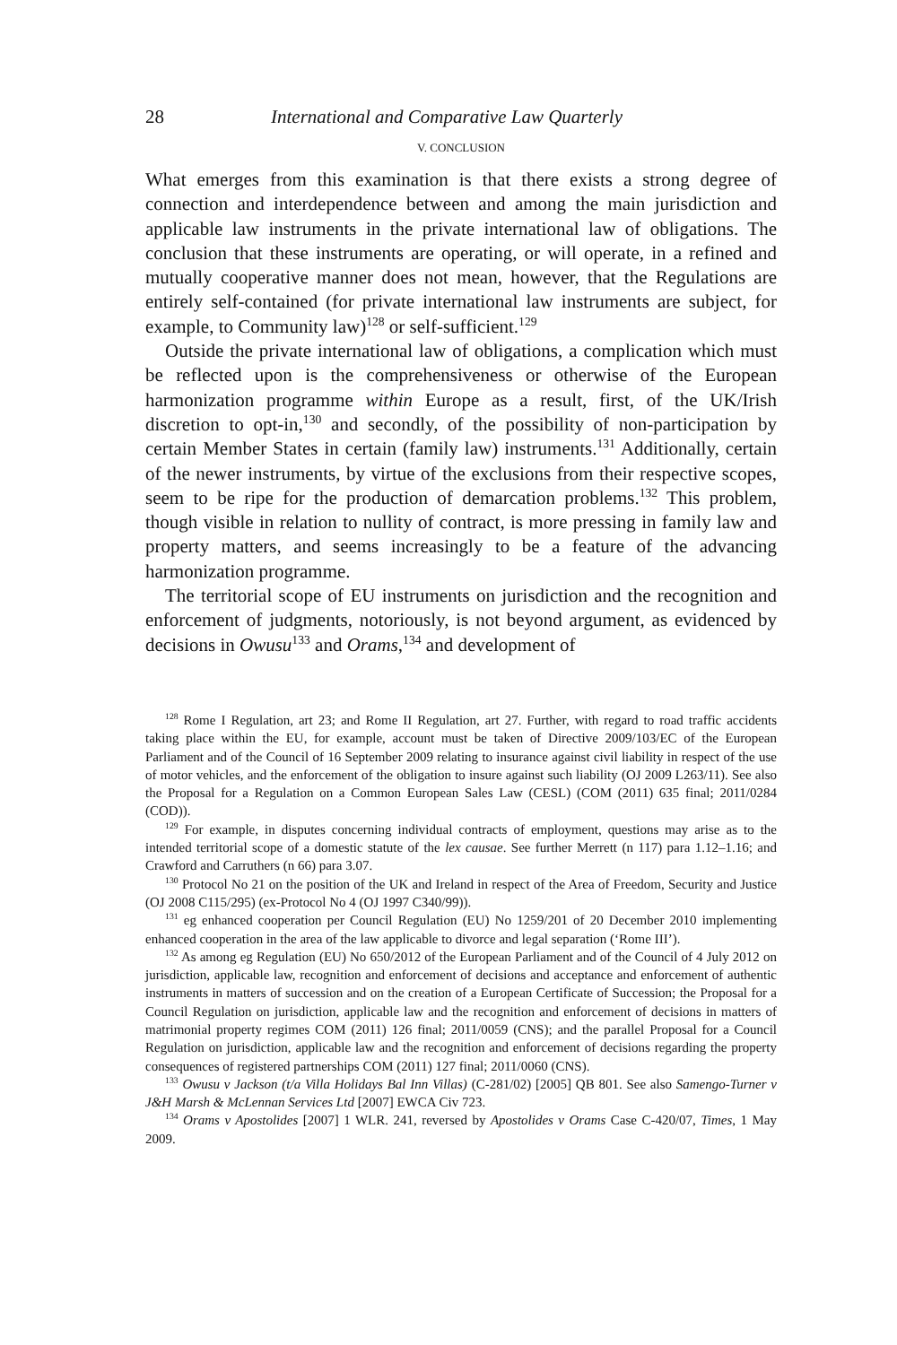28 International and Comparative Law Quarterly
V. CONCLUSION
What emerges from this examination is that there exists a strong degree of connection and interdependence between and among the main jurisdiction and applicable law instruments in the private international law of obligations. The conclusion that these instruments are operating, or will operate, in a refined and mutually cooperative manner does not mean, however, that the Regulations are entirely self-contained (for private international law instruments are subject, for example, to Community law)<sup>128</sup> or self-sufficient.<sup>129</sup>
Outside the private international law of obligations, a complication which must be reflected upon is the comprehensiveness or otherwise of the European harmonization programme within Europe as a result, first, of the UK/Irish discretion to opt-in,<sup>130</sup> and secondly, of the possibility of non-participation by certain Member States in certain (family law) instruments.<sup>131</sup> Additionally, certain of the newer instruments, by virtue of the exclusions from their respective scopes, seem to be ripe for the production of demarcation problems.<sup>132</sup> This problem, though visible in relation to nullity of contract, is more pressing in family law and property matters, and seems increasingly to be a feature of the advancing harmonization programme.
The territorial scope of EU instruments on jurisdiction and the recognition and enforcement of judgments, notoriously, is not beyond argument, as evidenced by decisions in Owusu<sup>133</sup> and Orams,<sup>134</sup> and development of
<sup>128</sup> Rome I Regulation, art 23; and Rome II Regulation, art 27. Further, with regard to road traffic accidents taking place within the EU, for example, account must be taken of Directive 2009/103/EC of the European Parliament and of the Council of 16 September 2009 relating to insurance against civil liability in respect of the use of motor vehicles, and the enforcement of the obligation to insure against such liability (OJ 2009 L263/11). See also the Proposal for a Regulation on a Common European Sales Law (CESL) (COM (2011) 635 final; 2011/0284 (COD)).
<sup>129</sup> For example, in disputes concerning individual contracts of employment, questions may arise as to the intended territorial scope of a domestic statute of the lex causae. See further Merrett (n 117) para 1.12–1.16; and Crawford and Carruthers (n 66) para 3.07.
<sup>130</sup> Protocol No 21 on the position of the UK and Ireland in respect of the Area of Freedom, Security and Justice (OJ 2008 C115/295) (ex-Protocol No 4 (OJ 1997 C340/99)).
<sup>131</sup> eg enhanced cooperation per Council Regulation (EU) No 1259/201 of 20 December 2010 implementing enhanced cooperation in the area of the law applicable to divorce and legal separation (‘Rome III’).
<sup>132</sup> As among eg Regulation (EU) No 650/2012 of the European Parliament and of the Council of 4 July 2012 on jurisdiction, applicable law, recognition and enforcement of decisions and acceptance and enforcement of authentic instruments in matters of succession and on the creation of a European Certificate of Succession; the Proposal for a Council Regulation on jurisdiction, applicable law and the recognition and enforcement of decisions in matters of matrimonial property regimes COM (2011) 126 final; 2011/0059 (CNS); and the parallel Proposal for a Council Regulation on jurisdiction, applicable law and the recognition and enforcement of decisions regarding the property consequences of registered partnerships COM (2011) 127 final; 2011/0060 (CNS).
<sup>133</sup> Owusu v Jackson (t/a Villa Holidays Bal Inn Villas) (C-281/02) [2005] QB 801. See also Samengo-Turner v J&H Marsh & McLennan Services Ltd [2007] EWCA Civ 723.
<sup>134</sup> Orams v Apostolides [2007] 1 WLR. 241, reversed by Apostolides v Orams Case C-420/07, Times, 1 May 2009.